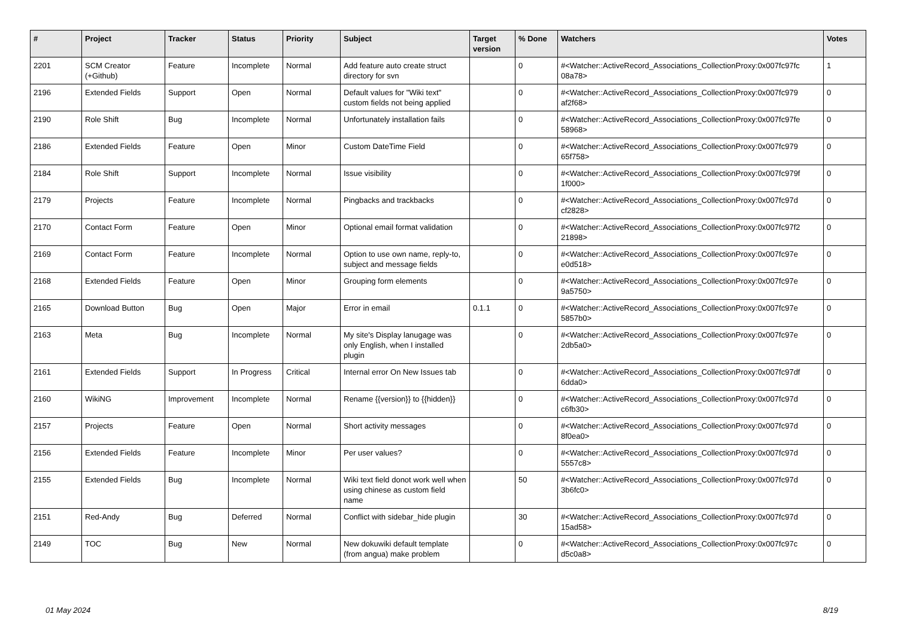| # | Project | Tracker | Status | Priority | Subject | Target version | % Done | Watchers | Votes |
| --- | --- | --- | --- | --- | --- | --- | --- | --- | --- |
| 2201 | SCM Creator (+Github) | Feature | Incomplete | Normal | Add feature auto create struct directory for svn | | 0 | #<Watcher::ActiveRecord_Associations_CollectionProxy:0x007fc97fc 08a78> | 1 |
| 2196 | Extended Fields | Support | Open | Normal | Default values for "Wiki text" custom fields not being applied | | 0 | #<Watcher::ActiveRecord_Associations_CollectionProxy:0x007fc979 af2f68> | 0 |
| 2190 | Role Shift | Bug | Incomplete | Normal | Unfortunately installation fails | | 0 | #<Watcher::ActiveRecord_Associations_CollectionProxy:0x007fc97fe 58968> | 0 |
| 2186 | Extended Fields | Feature | Open | Minor | Custom DateTime Field | | 0 | #<Watcher::ActiveRecord_Associations_CollectionProxy:0x007fc979 65f758> | 0 |
| 2184 | Role Shift | Support | Incomplete | Normal | Issue visibility | | 0 | #<Watcher::ActiveRecord_Associations_CollectionProxy:0x007fc979f 1f000> | 0 |
| 2179 | Projects | Feature | Incomplete | Normal | Pingbacks and trackbacks | | 0 | #<Watcher::ActiveRecord_Associations_CollectionProxy:0x007fc97d cf2828> | 0 |
| 2170 | Contact Form | Feature | Open | Minor | Optional email format validation | | 0 | #<Watcher::ActiveRecord_Associations_CollectionProxy:0x007fc97f2 21898> | 0 |
| 2169 | Contact Form | Feature | Incomplete | Normal | Option to use own name, reply-to, subject and message fields | | 0 | #<Watcher::ActiveRecord_Associations_CollectionProxy:0x007fc97e e0d518> | 0 |
| 2168 | Extended Fields | Feature | Open | Minor | Grouping form elements | | 0 | #<Watcher::ActiveRecord_Associations_CollectionProxy:0x007fc97e 9a5750> | 0 |
| 2165 | Download Button | Bug | Open | Major | Error in email | 0.1.1 | 0 | #<Watcher::ActiveRecord_Associations_CollectionProxy:0x007fc97e 5857b0> | 0 |
| 2163 | Meta | Bug | Incomplete | Normal | My site's Display lanugage was only English, when I installed plugin | | 0 | #<Watcher::ActiveRecord_Associations_CollectionProxy:0x007fc97e 2db5a0> | 0 |
| 2161 | Extended Fields | Support | In Progress | Critical | Internal error On New Issues tab | | 0 | #<Watcher::ActiveRecord_Associations_CollectionProxy:0x007fc97df 6dda0> | 0 |
| 2160 | WikiNG | Improvement | Incomplete | Normal | Rename {{version}} to {{hidden}} | | 0 | #<Watcher::ActiveRecord_Associations_CollectionProxy:0x007fc97d c6fb30> | 0 |
| 2157 | Projects | Feature | Open | Normal | Short activity messages | | 0 | #<Watcher::ActiveRecord_Associations_CollectionProxy:0x007fc97d 8f0ea0> | 0 |
| 2156 | Extended Fields | Feature | Incomplete | Minor | Per user values? | | 0 | #<Watcher::ActiveRecord_Associations_CollectionProxy:0x007fc97d 5557c8> | 0 |
| 2155 | Extended Fields | Bug | Incomplete | Normal | Wiki text field donot work well when using chinese as custom field name | | 50 | #<Watcher::ActiveRecord_Associations_CollectionProxy:0x007fc97d 3b6fc0> | 0 |
| 2151 | Red-Andy | Bug | Deferred | Normal | Conflict with sidebar_hide plugin | | 30 | #<Watcher::ActiveRecord_Associations_CollectionProxy:0x007fc97d 15ad58> | 0 |
| 2149 | TOC | Bug | New | Normal | New dokuwiki default template (from angua) make problem | | 0 | #<Watcher::ActiveRecord_Associations_CollectionProxy:0x007fc97c d5c0a8> | 0 |
01 May 2024 8/19